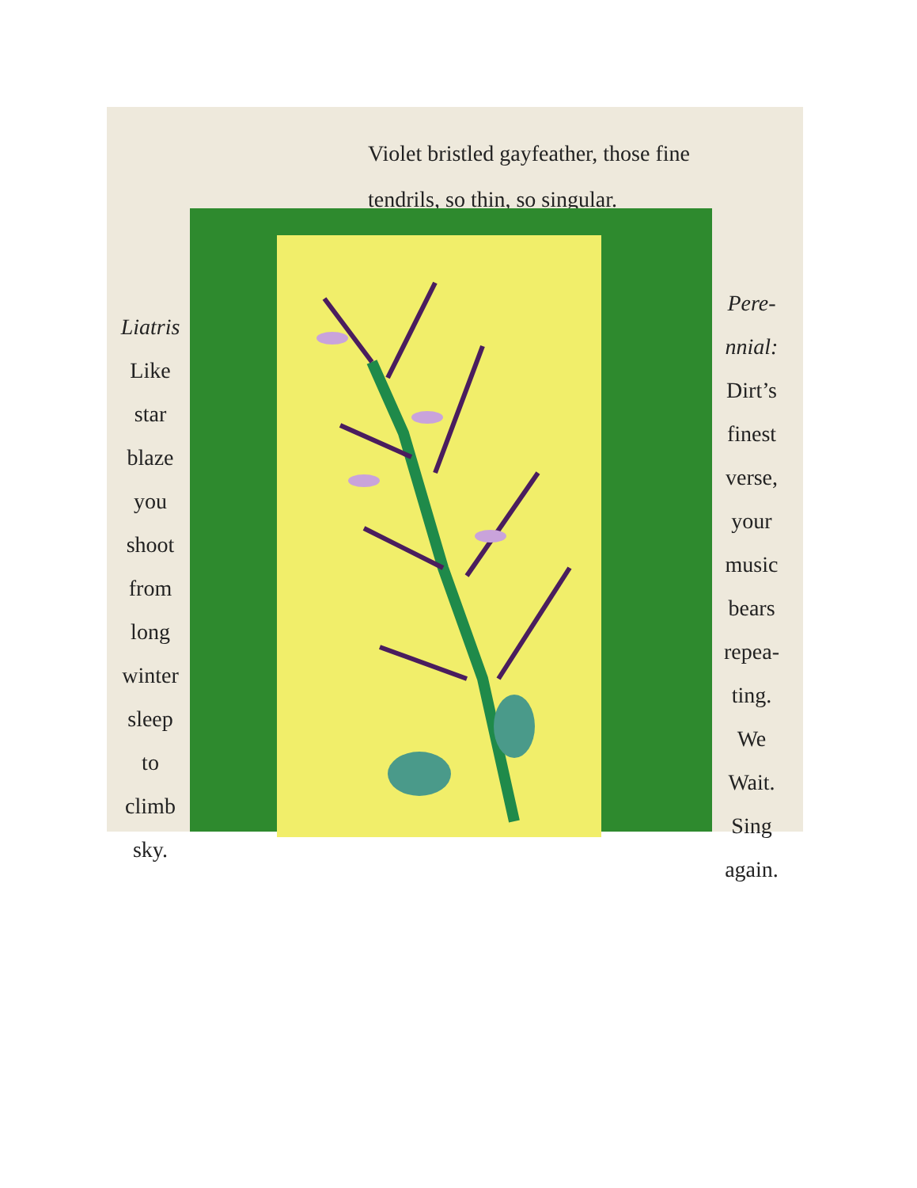Violet bristled gayfeather, those fine
tendrils, so thin, so singular.
Liatris
Like
star
blaze
you
shoot
from
long
winter
sleep
to
climb
sky.
Pere-
nnial:
Dirt’s
finest
verse,
your
music
bears
repea-
ting.
We
Wait.
Sing
again.